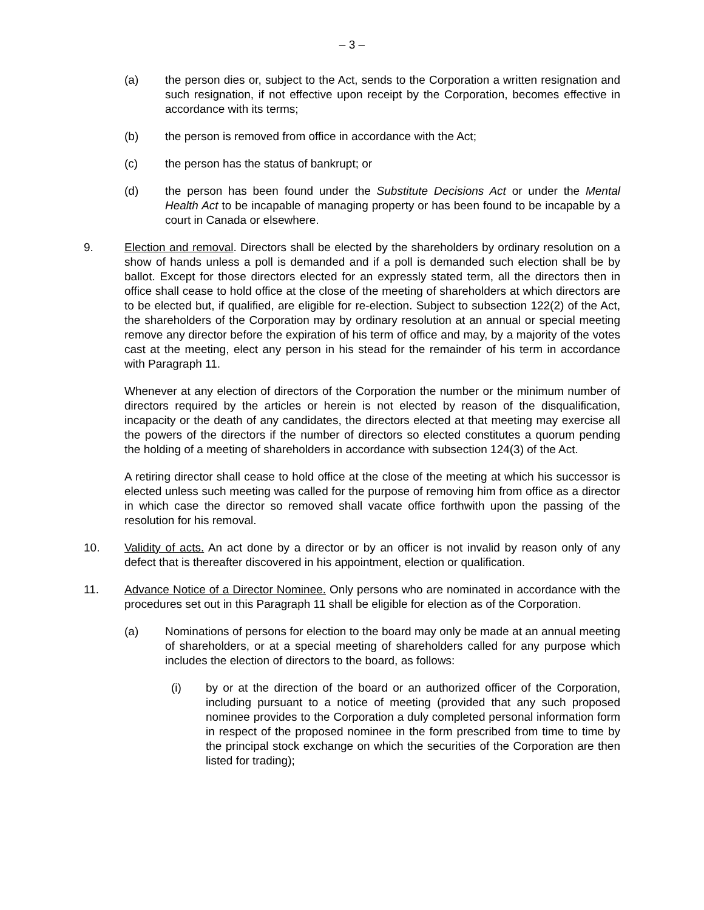– 3 –
(a) the person dies or, subject to the Act, sends to the Corporation a written resignation and such resignation, if not effective upon receipt by the Corporation, becomes effective in accordance with its terms;
(b) the person is removed from office in accordance with the Act;
(c) the person has the status of bankrupt; or
(d) the person has been found under the Substitute Decisions Act or under the Mental Health Act to be incapable of managing property or has been found to be incapable by a court in Canada or elsewhere.
9. Election and removal. Directors shall be elected by the shareholders by ordinary resolution on a show of hands unless a poll is demanded and if a poll is demanded such election shall be by ballot. Except for those directors elected for an expressly stated term, all the directors then in office shall cease to hold office at the close of the meeting of shareholders at which directors are to be elected but, if qualified, are eligible for re-election. Subject to subsection 122(2) of the Act, the shareholders of the Corporation may by ordinary resolution at an annual or special meeting remove any director before the expiration of his term of office and may, by a majority of the votes cast at the meeting, elect any person in his stead for the remainder of his term in accordance with Paragraph 11.
Whenever at any election of directors of the Corporation the number or the minimum number of directors required by the articles or herein is not elected by reason of the disqualification, incapacity or the death of any candidates, the directors elected at that meeting may exercise all the powers of the directors if the number of directors so elected constitutes a quorum pending the holding of a meeting of shareholders in accordance with subsection 124(3) of the Act.
A retiring director shall cease to hold office at the close of the meeting at which his successor is elected unless such meeting was called for the purpose of removing him from office as a director in which case the director so removed shall vacate office forthwith upon the passing of the resolution for his removal.
10. Validity of acts. An act done by a director or by an officer is not invalid by reason only of any defect that is thereafter discovered in his appointment, election or qualification.
11. Advance Notice of a Director Nominee. Only persons who are nominated in accordance with the procedures set out in this Paragraph 11 shall be eligible for election as of the Corporation.
(a) Nominations of persons for election to the board may only be made at an annual meeting of shareholders, or at a special meeting of shareholders called for any purpose which includes the election of directors to the board, as follows:
(i) by or at the direction of the board or an authorized officer of the Corporation, including pursuant to a notice of meeting (provided that any such proposed nominee provides to the Corporation a duly completed personal information form in respect of the proposed nominee in the form prescribed from time to time by the principal stock exchange on which the securities of the Corporation are then listed for trading);